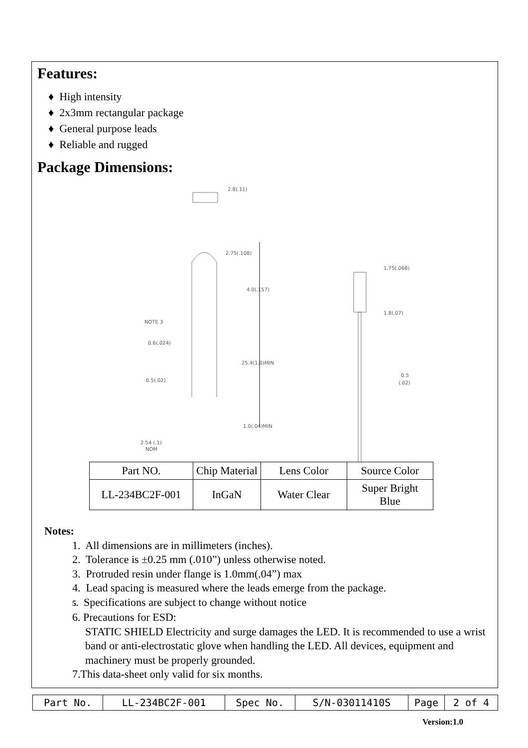Features:
♦ High intensity
♦ 2x3mm rectangular package
♦ General purpose leads
♦ Reliable and rugged
Package Dimensions:
2.8(.11)
2.75(.108)
4.0(.157)
NOTE 3
0.6(.024)
25.4(1.0)MIN
0.5(.02)
1.0(.04)MIN
2.54 (.1)
NOM
1.75(.068)
1.8(.07)
0.5
(.02)
| Part NO. | Chip Material | Lens Color | Source Color |
| LL-234BC2F-001 | InGaN | Water Clear | Super Bright Blue |
Notes:
1. All dimensions are in millimeters (inches).
2. Tolerance is ±0.25 mm (.010”) unless otherwise noted.
3. Protruded resin under flange is 1.0mm(.04”) max
4. Lead spacing is measured where the leads emerge from the package.
5. Specifications are subject to change without notice
6. Precautions for ESD:
STATIC SHIELD Electricity and surge damages the LED. It is recommended to use a wrist band or anti-electrostatic glove when handling the LED. All devices, equipment and machinery must be properly grounded.
7.This data-sheet only valid for six months.
| Part No. | LL-234BC2F-001 | Spec No. | S/N-03011410S | Page | 2 of 4 |
Version:1.0